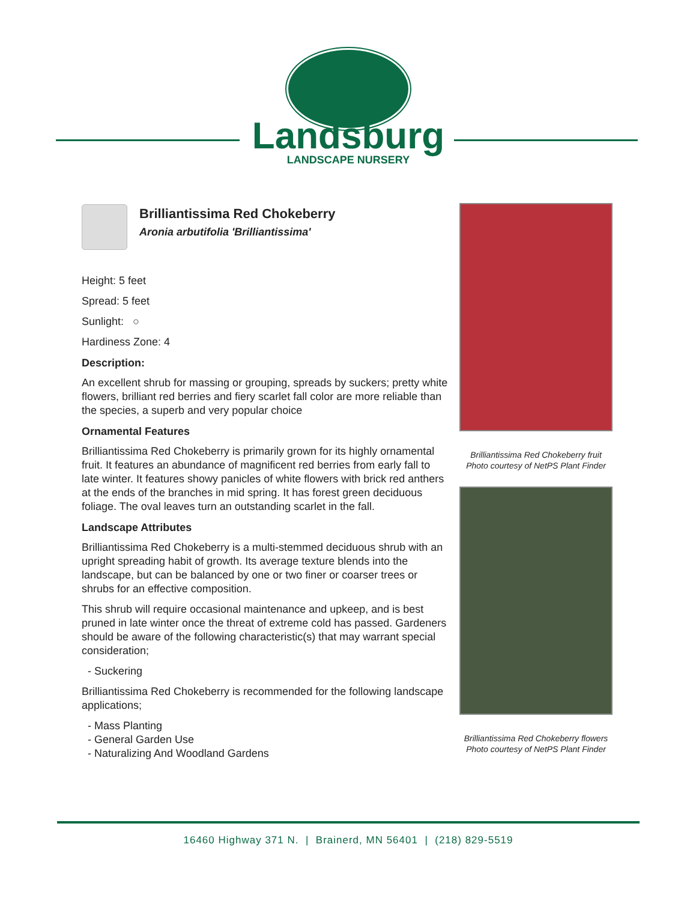Landsburg
LANDSCAPE NURSERY
Brilliantissima Red Chokeberry
Aronia arbutifolia 'Brilliantissima'
Height: 5 feet
Spread: 5 feet
Sunlight: ○
Hardiness Zone: 4
Description:
An excellent shrub for massing or grouping, spreads by suckers; pretty white flowers, brilliant red berries and fiery scarlet fall color are more reliable than the species, a superb and very popular choice
Ornamental Features
Brilliantissima Red Chokeberry is primarily grown for its highly ornamental fruit. It features an abundance of magnificent red berries from early fall to late winter. It features showy panicles of white flowers with brick red anthers at the ends of the branches in mid spring. It has forest green deciduous foliage. The oval leaves turn an outstanding scarlet in the fall.
Landscape Attributes
Brilliantissima Red Chokeberry is a multi-stemmed deciduous shrub with an upright spreading habit of growth. Its average texture blends into the landscape, but can be balanced by one or two finer or coarser trees or shrubs for an effective composition.
This shrub will require occasional maintenance and upkeep, and is best pruned in late winter once the threat of extreme cold has passed. Gardeners should be aware of the following characteristic(s) that may warrant special consideration;
- Suckering
Brilliantissima Red Chokeberry is recommended for the following landscape applications;
- Mass Planting
- General Garden Use
- Naturalizing And Woodland Gardens
Brilliantissima Red Chokeberry fruit
Photo courtesy of NetPS Plant Finder
Brilliantissima Red Chokeberry flowers
Photo courtesy of NetPS Plant Finder
16460 Highway 371 N. | Brainerd, MN 56401 | (218) 829-5519